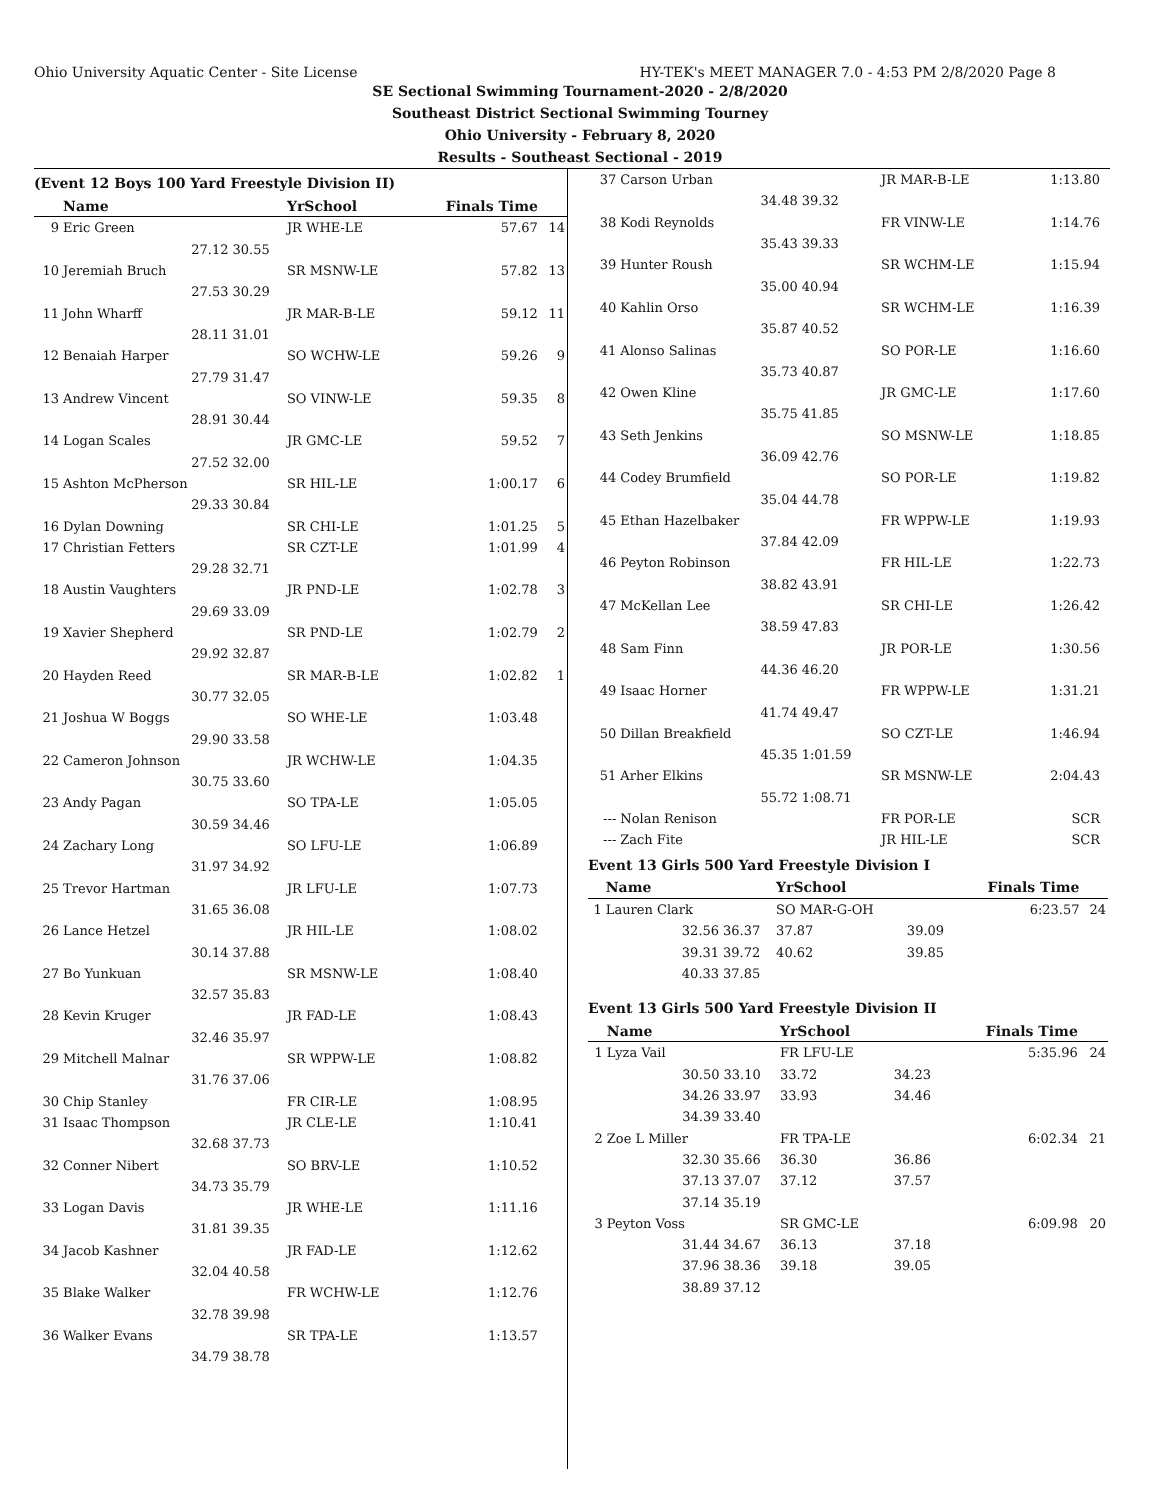Ohio University Aquatic Center - Site License HY-TEK's MEET MANAGER 7.0 - 4:53 PM 2/8/2020 Page 8
SE Sectional Swimming Tournament-2020 - 2/8/2020
Southeast District Sectional Swimming Tourney
Ohio University - February 8, 2020
Results - Southeast Sectional - 2019
(Event 12 Boys 100 Yard Freestyle Division II)
| | Name | | YrSchool | Finals Time | |
| --- | --- | --- | --- | --- | --- |
| 9 | Eric Green | | JR WHE-LE | 57.67 | 14 |
| | 27.12 | 30.55 | | | |
| 10 | Jeremiah Bruch | | SR MSNW-LE | 57.82 | 13 |
| | 27.53 | 30.29 | | | |
| 11 | John Wharff | | JR MAR-B-LE | 59.12 | 11 |
| | 28.11 | 31.01 | | | |
| 12 | Benaiah Harper | | SO WCHW-LE | 59.26 | 9 |
| | 27.79 | 31.47 | | | |
| 13 | Andrew Vincent | | SO VINW-LE | 59.35 | 8 |
| | 28.91 | 30.44 | | | |
| 14 | Logan Scales | | JR GMC-LE | 59.52 | 7 |
| | 27.52 | 32.00 | | | |
| 15 | Ashton McPherson | | SR HIL-LE | 1:00.17 | 6 |
| | 29.33 | 30.84 | | | |
| 16 | Dylan Downing | | SR CHI-LE | 1:01.25 | 5 |
| 17 | Christian Fetters | | SR CZT-LE | 1:01.99 | 4 |
| | 29.28 | 32.71 | | | |
| 18 | Austin Vaughters | | JR PND-LE | 1:02.78 | 3 |
| | 29.69 | 33.09 | | | |
| 19 | Xavier Shepherd | | SR PND-LE | 1:02.79 | 2 |
| | 29.92 | 32.87 | | | |
| 20 | Hayden Reed | | SR MAR-B-LE | 1:02.82 | 1 |
| | 30.77 | 32.05 | | | |
| 21 | Joshua W Boggs | | SO WHE-LE | 1:03.48 | |
| | 29.90 | 33.58 | | | |
| 22 | Cameron Johnson | | JR WCHW-LE | 1:04.35 | |
| | 30.75 | 33.60 | | | |
| 23 | Andy Pagan | | SO TPA-LE | 1:05.05 | |
| | 30.59 | 34.46 | | | |
| 24 | Zachary Long | | SO LFU-LE | 1:06.89 | |
| | 31.97 | 34.92 | | | |
| 25 | Trevor Hartman | | JR LFU-LE | 1:07.73 | |
| | 31.65 | 36.08 | | | |
| 26 | Lance Hetzel | | JR HIL-LE | 1:08.02 | |
| | 30.14 | 37.88 | | | |
| 27 | Bo Yunkuan | | SR MSNW-LE | 1:08.40 | |
| | 32.57 | 35.83 | | | |
| 28 | Kevin Kruger | | JR FAD-LE | 1:08.43 | |
| | 32.46 | 35.97 | | | |
| 29 | Mitchell Malnar | | SR WPPW-LE | 1:08.82 | |
| | 31.76 | 37.06 | | | |
| 30 | Chip Stanley | | FR CIR-LE | 1:08.95 | |
| 31 | Isaac Thompson | | JR CLE-LE | 1:10.41 | |
| | 32.68 | 37.73 | | | |
| 32 | Conner Nibert | | SO BRV-LE | 1:10.52 | |
| | 34.73 | 35.79 | | | |
| 33 | Logan Davis | | JR WHE-LE | 1:11.16 | |
| | 31.81 | 39.35 | | | |
| 34 | Jacob Kashner | | JR FAD-LE | 1:12.62 | |
| | 32.04 | 40.58 | | | |
| 35 | Blake Walker | | FR WCHW-LE | 1:12.76 | |
| | 32.78 | 39.98 | | | |
| 36 | Walker Evans | | SR TPA-LE | 1:13.57 | |
| | 34.79 | 38.78 | | | |
| 37 | Carson Urban | | JR MAR-B-LE | 1:13.80 | |
| | 34.48 | 39.32 | | | |
| 38 | Kodi Reynolds | | FR VINW-LE | 1:14.76 | |
| | 35.43 | 39.33 | | | |
| 39 | Hunter Roush | | SR WCHM-LE | 1:15.94 | |
| | 35.00 | 40.94 | | | |
| 40 | Kahlin Orso | | SR WCHM-LE | 1:16.39 | |
| | 35.87 | 40.52 | | | |
| 41 | Alonso Salinas | | SO POR-LE | 1:16.60 | |
| | 35.73 | 40.87 | | | |
| 42 | Owen Kline | | JR GMC-LE | 1:17.60 | |
| | 35.75 | 41.85 | | | |
| 43 | Seth Jenkins | | SO MSNW-LE | 1:18.85 | |
| | 36.09 | 42.76 | | | |
| 44 | Codey Brumfield | | SO POR-LE | 1:19.82 | |
| | 35.04 | 44.78 | | | |
| 45 | Ethan Hazelbaker | | FR WPPW-LE | 1:19.93 | |
| | 37.84 | 42.09 | | | |
| 46 | Peyton Robinson | | FR HIL-LE | 1:22.73 | |
| | 38.82 | 43.91 | | | |
| 47 | McKellan Lee | | SR CHI-LE | 1:26.42 | |
| | 38.59 | 47.83 | | | |
| 48 | Sam Finn | | JR POR-LE | 1:30.56 | |
| | 44.36 | 46.20 | | | |
| 49 | Isaac Horner | | FR WPPW-LE | 1:31.21 | |
| | 41.74 | 49.47 | | | |
| 50 | Dillan Breakfield | | SO CZT-LE | 1:46.94 | |
| | 45.35 | 1:01.59 | | | |
| 51 | Arher Elkins | | SR MSNW-LE | 2:04.43 | |
| | 55.72 | 1:08.71 | | | |
| --- | Nolan Renison | | FR POR-LE | SCR | |
| --- | Zach Fite | | JR HIL-LE | SCR | |
Event 13 Girls 500 Yard Freestyle Division I
| | Name | | YrSchool | | Finals Time | |
| --- | --- | --- | --- | --- | --- | --- |
| 1 | Lauren Clark | | SO MAR-G-OH | | 6:23.57 | 24 |
| | 32.56 | 36.37 | 37.87 | 39.09 | | |
| | 39.31 | 39.72 | 40.62 | 39.85 | | |
| | 40.33 | 37.85 | | | | |
Event 13 Girls 500 Yard Freestyle Division II
| | Name | | YrSchool | | Finals Time | |
| --- | --- | --- | --- | --- | --- | --- |
| 1 | Lyza Vail | | FR LFU-LE | | 5:35.96 | 24 |
| | 30.50 | 33.10 | 33.72 | 34.23 | | |
| | 34.26 | 33.97 | 33.93 | 34.46 | | |
| | 34.39 | 33.40 | | | | |
| 2 | Zoe L Miller | | FR TPA-LE | | 6:02.34 | 21 |
| | 32.30 | 35.66 | 36.30 | 36.86 | | |
| | 37.13 | 37.07 | 37.12 | 37.57 | | |
| | 37.14 | 35.19 | | | | |
| 3 | Peyton Voss | | SR GMC-LE | | 6:09.98 | 20 |
| | 31.44 | 34.67 | 36.13 | 37.18 | | |
| | 37.96 | 38.36 | 39.18 | 39.05 | | |
| | 38.89 | 37.12 | | | | |